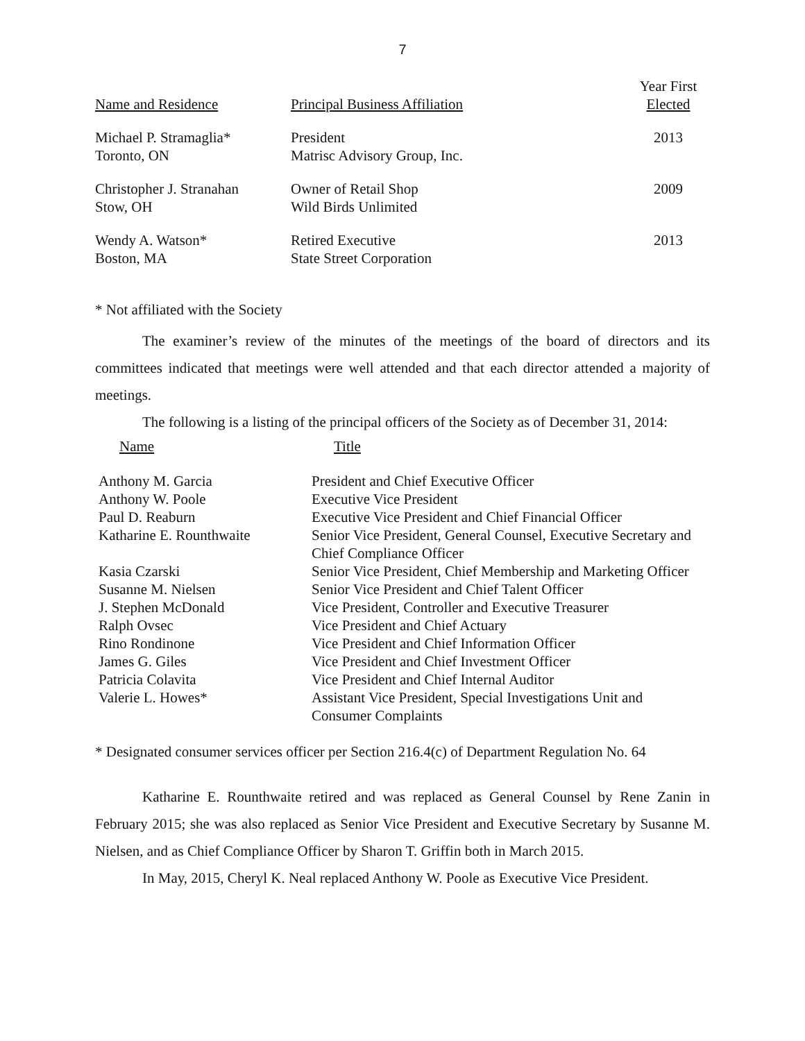7
| Name and Residence | Principal Business Affiliation | Year First Elected |
| --- | --- | --- |
| Michael P. Stramaglia* Toronto, ON | President Matrisc Advisory Group, Inc. | 2013 |
| Christopher J. Stranahan Stow, OH | Owner of Retail Shop Wild Birds Unlimited | 2009 |
| Wendy A. Watson* Boston, MA | Retired Executive State Street Corporation | 2013 |
* Not affiliated with the Society
The examiner’s review of the minutes of the meetings of the board of directors and its committees indicated that meetings were well attended and that each director attended a majority of meetings.
The following is a listing of the principal officers of the Society as of December 31, 2014:
| Name | Title |
| --- | --- |
| Anthony M. Garcia | President and Chief Executive Officer |
| Anthony W. Poole | Executive Vice President |
| Paul D. Reaburn | Executive Vice President and Chief Financial Officer |
| Katharine E. Rounthwaite | Senior Vice President, General Counsel, Executive Secretary and Chief Compliance Officer |
| Kasia Czarski | Senior Vice President, Chief Membership and Marketing Officer |
| Susanne M. Nielsen | Senior Vice President and Chief Talent Officer |
| J. Stephen McDonald | Vice President, Controller and Executive Treasurer |
| Ralph Ovsec | Vice President and Chief Actuary |
| Rino Rondinone | Vice President and Chief Information Officer |
| James G. Giles | Vice President and Chief Investment Officer |
| Patricia Colavita | Vice President and Chief Internal Auditor |
| Valerie L. Howes* | Assistant Vice President, Special Investigations Unit and Consumer Complaints |
* Designated consumer services officer per Section 216.4(c) of Department Regulation No. 64
Katharine E. Rounthwaite retired and was replaced as General Counsel by Rene Zanin in February 2015; she was also replaced as Senior Vice President and Executive Secretary by Susanne M. Nielsen, and as Chief Compliance Officer by Sharon T. Griffin both in March 2015.
In May, 2015, Cheryl K. Neal replaced Anthony W. Poole as Executive Vice President.